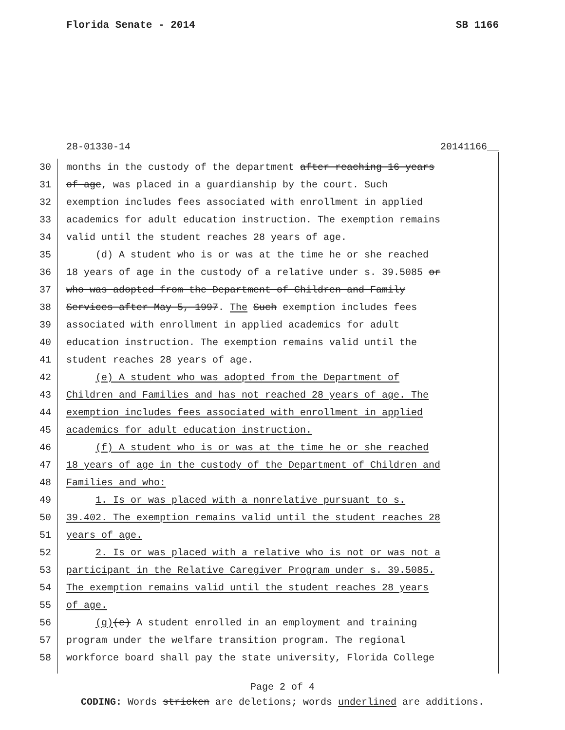Florida Senate - 2014 SB 1166
28-01330-14 20141166__
30 months in the custody of the department after reaching 16 years
31 of age, was placed in a guardianship by the court. Such
32 exemption includes fees associated with enrollment in applied
33 academics for adult education instruction. The exemption remains
34 valid until the student reaches 28 years of age.
35 (d) A student who is or was at the time he or she reached
36 18 years of age in the custody of a relative under s. 39.5085 or
37 who was adopted from the Department of Children and Family
38 Services after May 5, 1997. The Such exemption includes fees
39 associated with enrollment in applied academics for adult
40 education instruction. The exemption remains valid until the
41 student reaches 28 years of age.
42 (e) A student who was adopted from the Department of
43 Children and Families and has not reached 28 years of age. The
44 exemption includes fees associated with enrollment in applied
45 academics for adult education instruction.
46 (f) A student who is or was at the time he or she reached
47 18 years of age in the custody of the Department of Children and
48 Families and who:
49 1. Is or was placed with a nonrelative pursuant to s.
50 39.402. The exemption remains valid until the student reaches 28
51 years of age.
52 2. Is or was placed with a relative who is not or was not a
53 participant in the Relative Caregiver Program under s. 39.5085.
54 The exemption remains valid until the student reaches 28 years
55 of age.
56 (g)(e) A student enrolled in an employment and training
57 program under the welfare transition program. The regional
58 workforce board shall pay the state university, Florida College
Page 2 of 4
CODING: Words stricken are deletions; words underlined are additions.